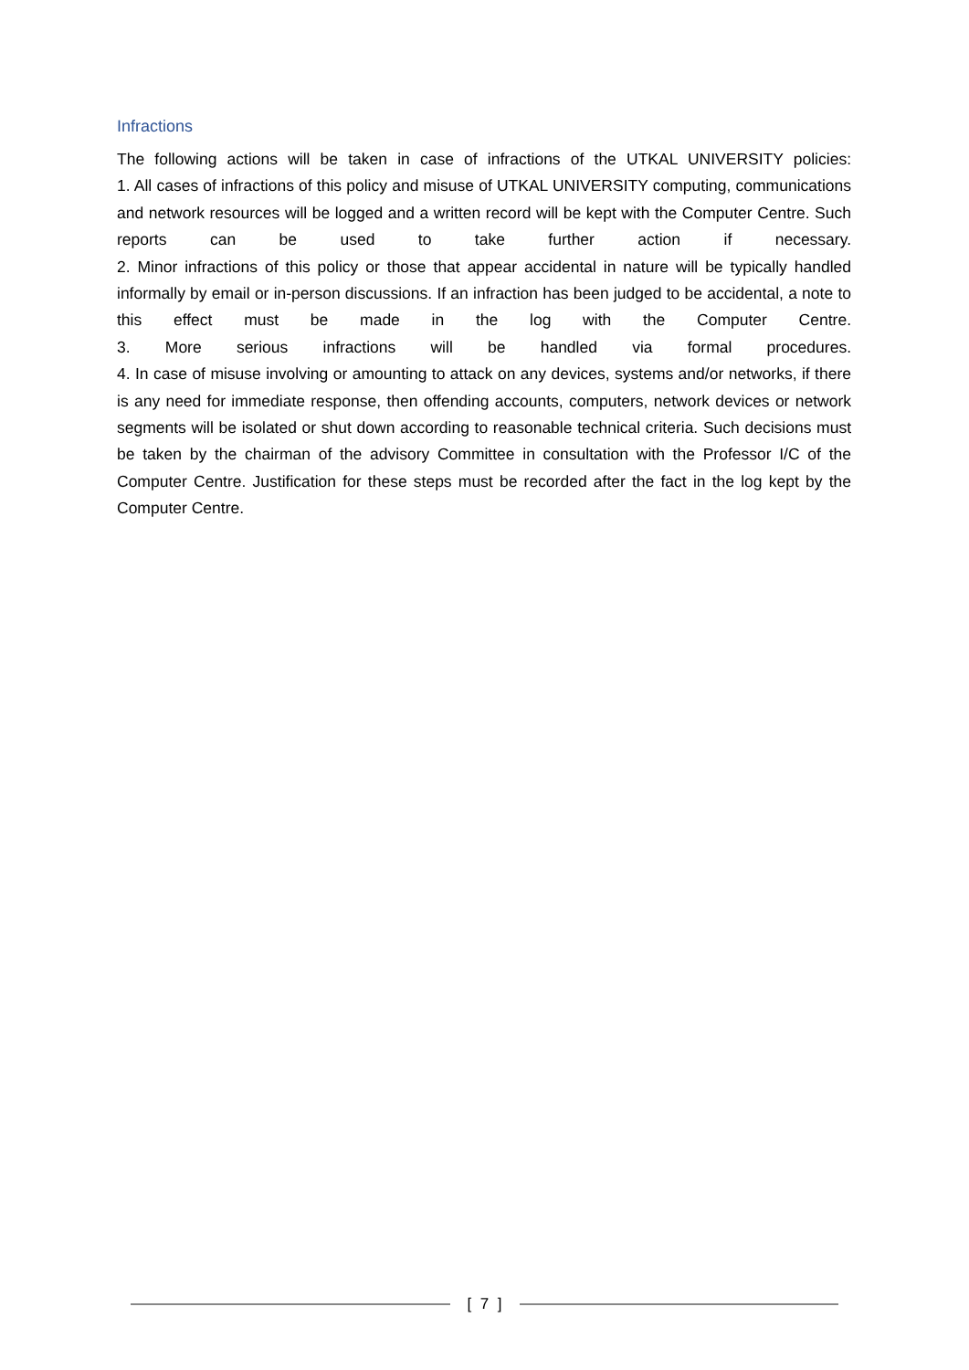Infractions
The following actions will be taken in case of infractions of the UTKAL UNIVERSITY policies:
1. All cases of infractions of this policy and misuse of UTKAL UNIVERSITY computing, communications and network resources will be logged and a written record will be kept with the Computer Centre. Such reports can be used to take further action if necessary.
2. Minor infractions of this policy or those that appear accidental in nature will be typically handled informally by email or in-person discussions. If an infraction has been judged to be accidental, a note to this effect must be made in the log with the Computer Centre.
3. More serious infractions will be handled via formal procedures.
4. In case of misuse involving or amounting to attack on any devices, systems and/or networks, if there is any need for immediate response, then offending accounts, computers, network devices or network segments will be isolated or shut down according to reasonable technical criteria. Such decisions must be taken by the chairman of the advisory Committee in consultation with the Professor I/C of the Computer Centre. Justification for these steps must be recorded after the fact in the log kept by the Computer Centre.
[ 7 ]